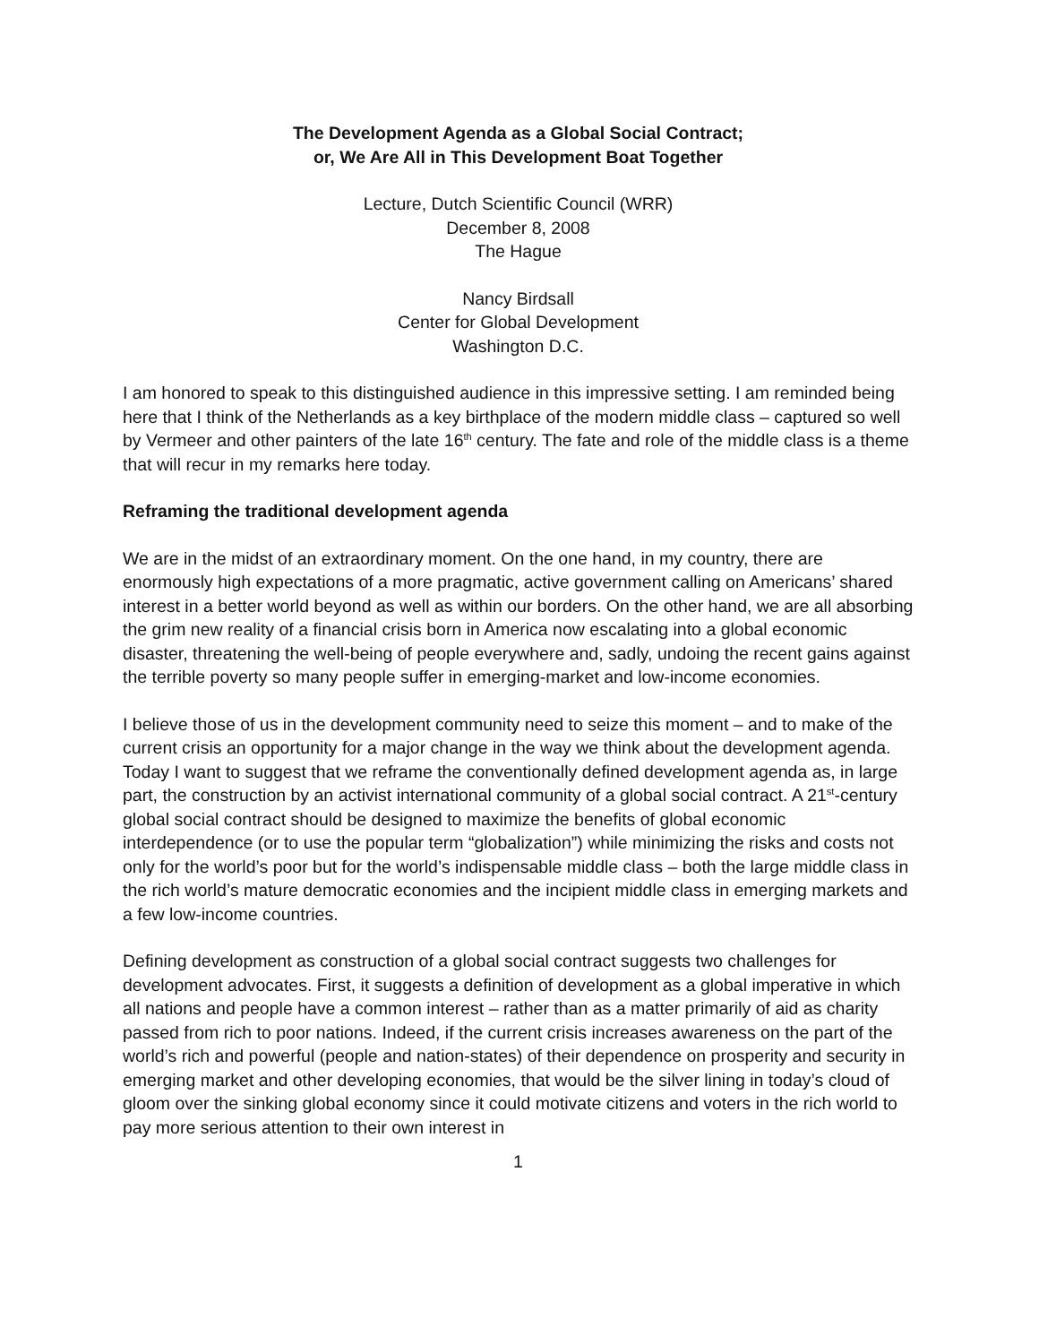The Development Agenda as a Global Social Contract;
or, We Are All in This Development Boat Together
Lecture, Dutch Scientific Council (WRR)
December 8, 2008
The Hague
Nancy Birdsall
Center for Global Development
Washington D.C.
I am honored to speak to this distinguished audience in this impressive setting. I am reminded being here that I think of the Netherlands as a key birthplace of the modern middle class – captured so well by Vermeer and other painters of the late 16<sup>th</sup> century. The fate and role of the middle class is a theme that will recur in my remarks here today.
Reframing the traditional development agenda
We are in the midst of an extraordinary moment. On the one hand, in my country, there are enormously high expectations of a more pragmatic, active government calling on Americans’ shared interest in a better world beyond as well as within our borders. On the other hand, we are all absorbing the grim new reality of a financial crisis born in America now escalating into a global economic disaster, threatening the well-being of people everywhere and, sadly, undoing the recent gains against the terrible poverty so many people suffer in emerging-market and low-income economies.
I believe those of us in the development community need to seize this moment – and to make of the current crisis an opportunity for a major change in the way we think about the development agenda. Today I want to suggest that we reframe the conventionally defined development agenda as, in large part, the construction by an activist international community of a global social contract. A 21<sup>st</sup>-century global social contract should be designed to maximize the benefits of global economic interdependence (or to use the popular term “globalization”) while minimizing the risks and costs not only for the world’s poor but for the world’s indispensable middle class – both the large middle class in the rich world’s mature democratic economies and the incipient middle class in emerging markets and a few low-income countries.
Defining development as construction of a global social contract suggests two challenges for development advocates. First, it suggests a definition of development as a global imperative in which all nations and people have a common interest – rather than as a matter primarily of aid as charity passed from rich to poor nations. Indeed, if the current crisis increases awareness on the part of the world’s rich and powerful (people and nation-states) of their dependence on prosperity and security in emerging market and other developing economies, that would be the silver lining in today’s cloud of gloom over the sinking global economy since it could motivate citizens and voters in the rich world to pay more serious attention to their own interest in
1